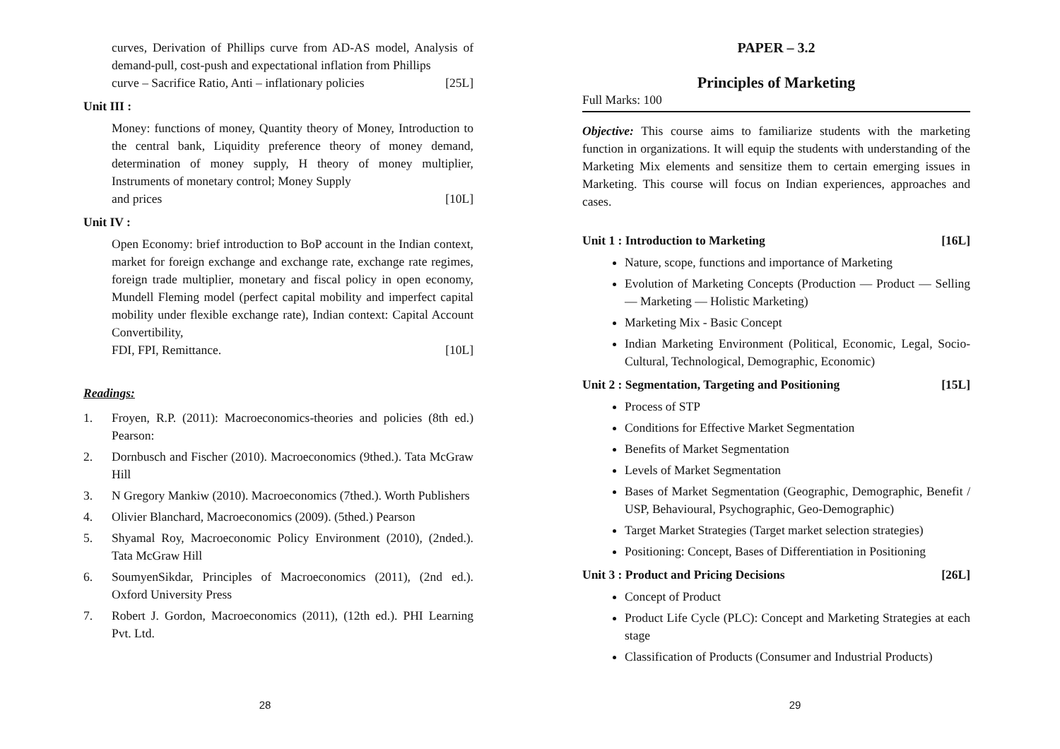curves, Derivation of Phillips curve from AD-AS model, Analysis of demand-pull, cost-push and expectational inflation from Phillips
curve – Sacrifice Ratio, Anti – inflationary policies [25L]
Unit III :
Money: functions of money, Quantity theory of Money, Introduction to the central bank, Liquidity preference theory of money demand, determination of money supply, H theory of money multiplier, Instruments of monetary control; Money Supply
and prices [10L]
Unit IV :
Open Economy: brief introduction to BoP account in the Indian context, market for foreign exchange and exchange rate, exchange rate regimes, foreign trade multiplier, monetary and fiscal policy in open economy, Mundell Fleming model (perfect capital mobility and imperfect capital mobility under flexible exchange rate), Indian context: Capital Account Convertibility,
FDI, FPI, Remittance. [10L]
Readings:
1. Froyen, R.P. (2011): Macroeconomics-theories and policies (8th ed.) Pearson:
2. Dornbusch and Fischer (2010). Macroeconomics (9thed.). Tata McGraw Hill
3. N Gregory Mankiw (2010). Macroeconomics (7thed.). Worth Publishers
4. Olivier Blanchard, Macroeconomics (2009). (5thed.) Pearson
5. Shyamal Roy, Macroeconomic Policy Environment (2010), (2nded.). Tata McGraw Hill
6. SoumyenSikdar, Principles of Macroeconomics (2011), (2nd ed.). Oxford University Press
7. Robert J. Gordon, Macroeconomics (2011), (12th ed.). PHI Learning Pvt. Ltd.
28
PAPER – 3.2
Principles of Marketing
Full Marks: 100
Objective: This course aims to familiarize students with the marketing function in organizations. It will equip the students with understanding of the Marketing Mix elements and sensitize them to certain emerging issues in Marketing. This course will focus on Indian experiences, approaches and cases.
Unit 1 : Introduction to Marketing [16L]
Nature, scope, functions and importance of Marketing
Evolution of Marketing Concepts (Production — Product — Selling — Marketing — Holistic Marketing)
Marketing Mix - Basic Concept
Indian Marketing Environment (Political, Economic, Legal, Socio-Cultural, Technological, Demographic, Economic)
Unit 2 : Segmentation, Targeting and Positioning [15L]
Process of STP
Conditions for Effective Market Segmentation
Benefits of Market Segmentation
Levels of Market Segmentation
Bases of Market Segmentation (Geographic, Demographic, Benefit / USP, Behavioural, Psychographic, Geo-Demographic)
Target Market Strategies (Target market selection strategies)
Positioning: Concept, Bases of Differentiation in Positioning
Unit 3 : Product and Pricing Decisions [26L]
Concept of Product
Product Life Cycle (PLC): Concept and Marketing Strategies at each stage
Classification of Products (Consumer and Industrial Products)
29